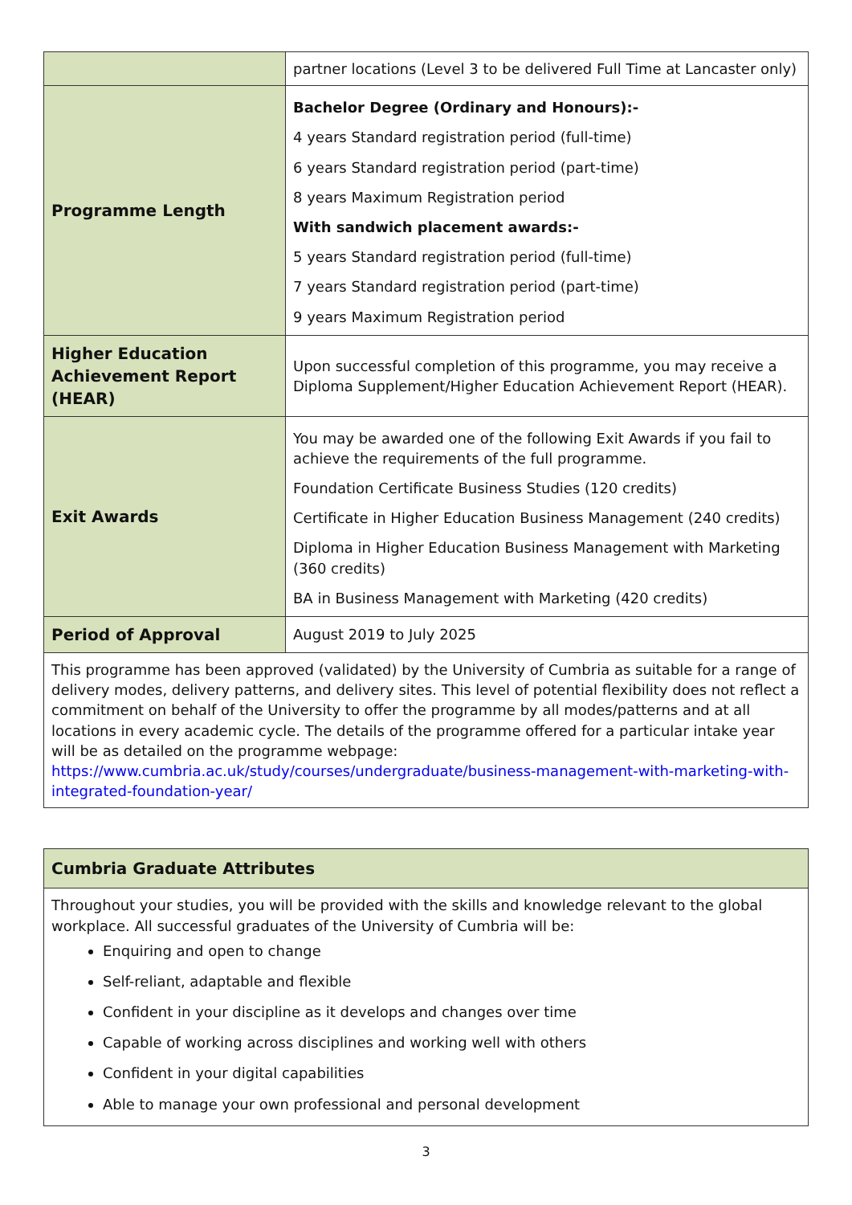| | partner locations (Level 3 to be delivered Full Time at Lancaster only) |
| Programme Length | Bachelor Degree (Ordinary and Honours):- 4 years Standard registration period (full-time) 6 years Standard registration period (part-time) 8 years Maximum Registration period With sandwich placement awards:- 5 years Standard registration period (full-time) 7 years Standard registration period (part-time) 9 years Maximum Registration period |
| Higher Education Achievement Report (HEAR) | Upon successful completion of this programme, you may receive a Diploma Supplement/Higher Education Achievement Report (HEAR). |
| Exit Awards | You may be awarded one of the following Exit Awards if you fail to achieve the requirements of the full programme. Foundation Certificate Business Studies (120 credits) Certificate in Higher Education Business Management (240 credits) Diploma in Higher Education Business Management with Marketing (360 credits) BA in Business Management with Marketing (420 credits) |
| Period of Approval | August 2019 to July 2025 |
| This programme has been approved (validated) by the University of Cumbria as suitable for a range of delivery modes, delivery patterns, and delivery sites. This level of potential flexibility does not reflect a commitment on behalf of the University to offer the programme by all modes/patterns and at all locations in every academic cycle. The details of the programme offered for a particular intake year will be as detailed on the programme webpage: https://www.cumbria.ac.uk/study/courses/undergraduate/business-management-with-marketing-with-integrated-foundation-year/ | |
| Cumbria Graduate Attributes |
| Throughout your studies, you will be provided with the skills and knowledge relevant to the global workplace. All successful graduates of the University of Cumbria will be: Enquiring and open to change Self-reliant, adaptable and flexible Confident in your discipline as it develops and changes over time Capable of working across disciplines and working well with others Confident in your digital capabilities Able to manage your own professional and personal development |
3